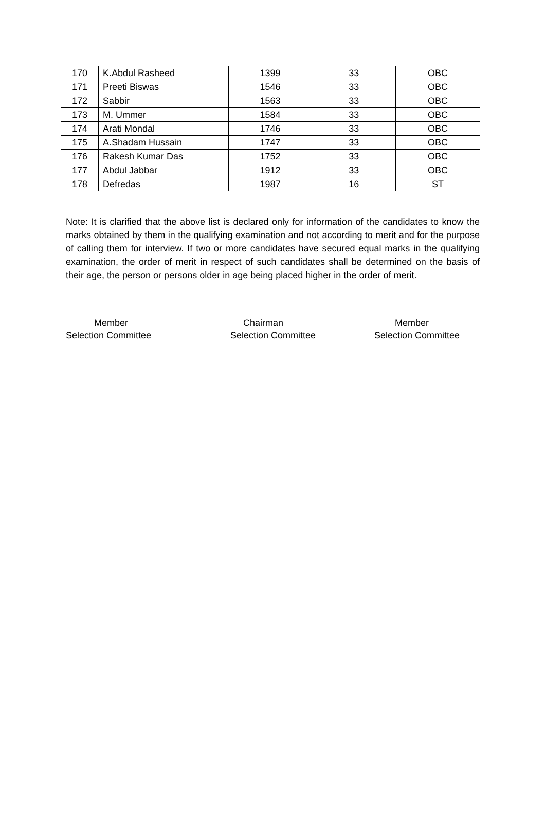| 170 | K.Abdul Rasheed | 1399 | 33 | OBC |
| 171 | Preeti Biswas | 1546 | 33 | OBC |
| 172 | Sabbir | 1563 | 33 | OBC |
| 173 | M. Ummer | 1584 | 33 | OBC |
| 174 | Arati Mondal | 1746 | 33 | OBC |
| 175 | A.Shadam Hussain | 1747 | 33 | OBC |
| 176 | Rakesh Kumar Das | 1752 | 33 | OBC |
| 177 | Abdul Jabbar | 1912 | 33 | OBC |
| 178 | Defredas | 1987 | 16 | ST |
Note: It is clarified that the above list is declared only for information of the candidates to know the marks obtained by them in the qualifying examination and not according to merit and for the purpose of calling them for interview. If two or more candidates have secured equal marks in the qualifying examination, the order of merit in respect of such candidates shall be determined on the basis of their age, the person or persons older in age being placed higher in the order of merit.
Member
Selection Committee
Chairman
Selection Committee
Member
Selection Committee